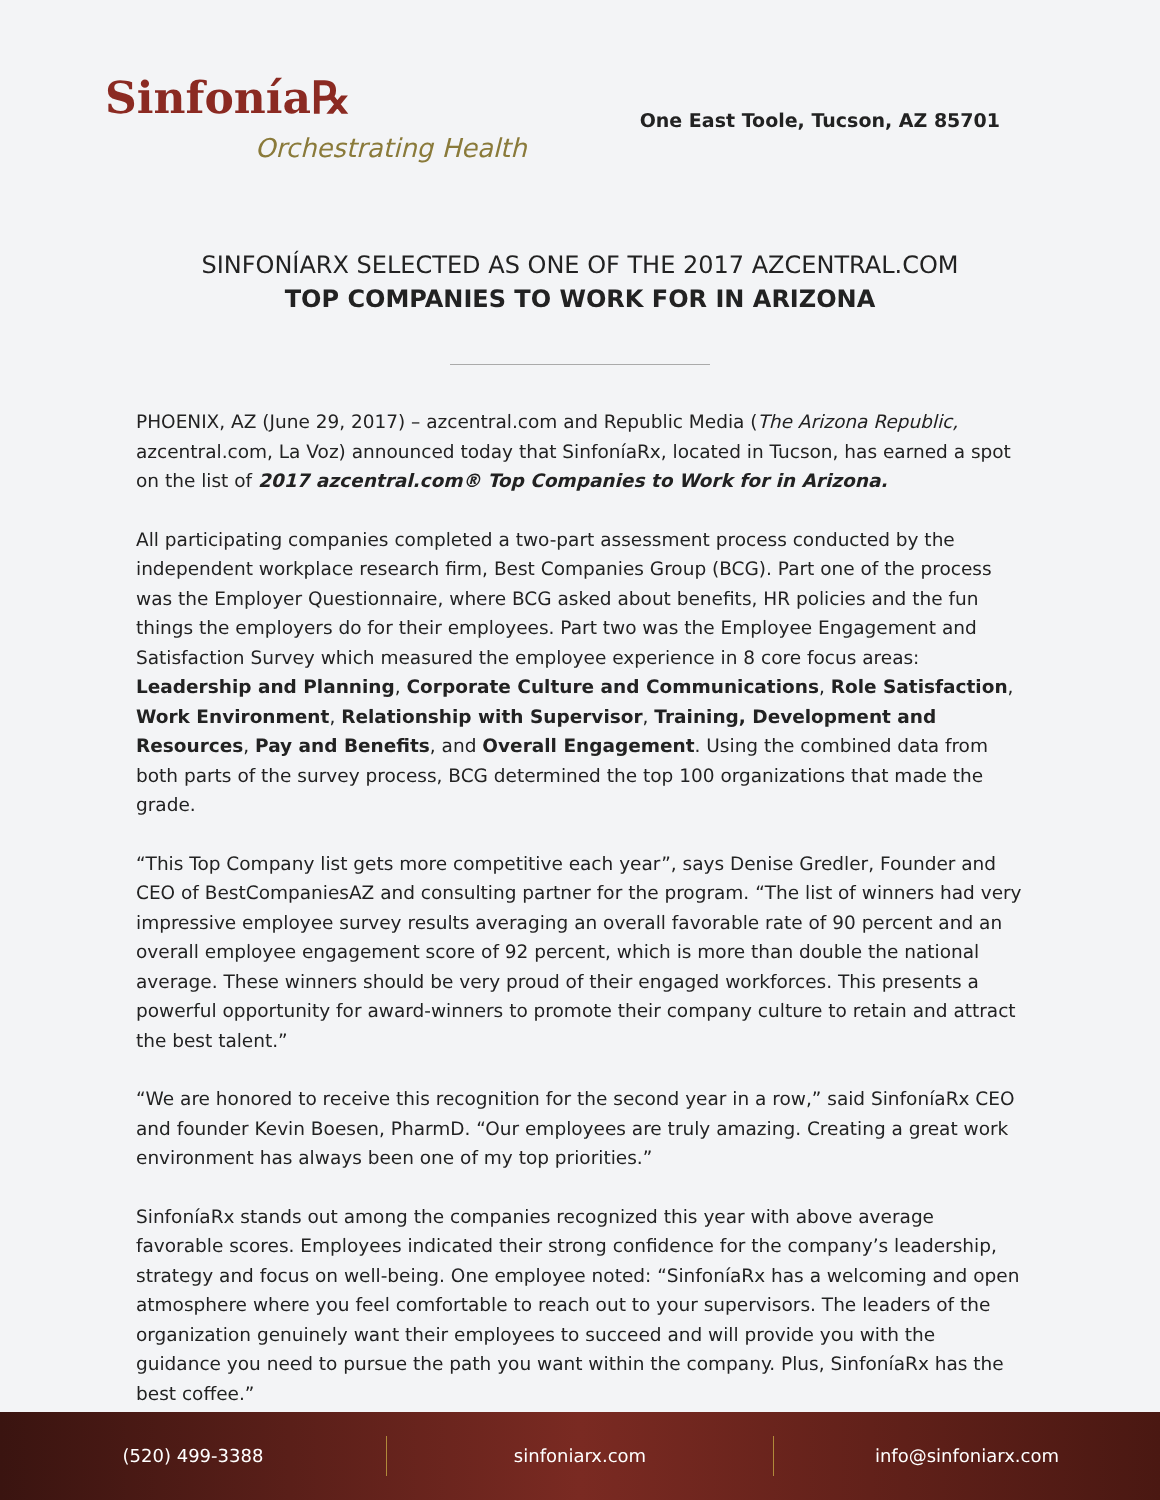Sinfonía℞
Orchestrating Health
One East Toole, Tucson, AZ 85701
SINFONÍARX SELECTED AS ONE OF THE 2017 AZCENTRAL.COM
TOP COMPANIES TO WORK FOR IN ARIZONA
PHOENIX, AZ (June 29, 2017) – azcentral.com and Republic Media (The Arizona Republic, azcentral.com, La Voz) announced today that SinfoníaRx, located in Tucson, has earned a spot on the list of 2017 azcentral.com® Top Companies to Work for in Arizona.
All participating companies completed a two-part assessment process conducted by the independent workplace research firm, Best Companies Group (BCG). Part one of the process was the Employer Questionnaire, where BCG asked about benefits, HR policies and the fun things the employers do for their employees. Part two was the Employee Engagement and Satisfaction Survey which measured the employee experience in 8 core focus areas: Leadership and Planning, Corporate Culture and Communications, Role Satisfaction, Work Environment, Relationship with Supervisor, Training, Development and Resources, Pay and Benefits, and Overall Engagement. Using the combined data from both parts of the survey process, BCG determined the top 100 organizations that made the grade.
“This Top Company list gets more competitive each year”, says Denise Gredler, Founder and CEO of BestCompaniesAZ and consulting partner for the program. “The list of winners had very impressive employee survey results averaging an overall favorable rate of 90 percent and an overall employee engagement score of 92 percent, which is more than double the national average. These winners should be very proud of their engaged workforces. This presents a powerful opportunity for award-winners to promote their company culture to retain and attract the best talent.”
“We are honored to receive this recognition for the second year in a row,” said SinfoníaRx CEO and founder Kevin Boesen, PharmD. “Our employees are truly amazing. Creating a great work environment has always been one of my top priorities.”
SinfoníaRx stands out among the companies recognized this year with above average favorable scores. Employees indicated their strong confidence for the company’s leadership, strategy and focus on well-being. One employee noted: “SinfoníaRx has a welcoming and open atmosphere where you feel comfortable to reach out to your supervisors. The leaders of the organization genuinely want their employees to succeed and will provide you with the guidance you need to pursue the path you want within the company. Plus, SinfoníaRx has the best coffee.”
(520) 499-3388 sinfoniarx.com info@sinfoniarx.com